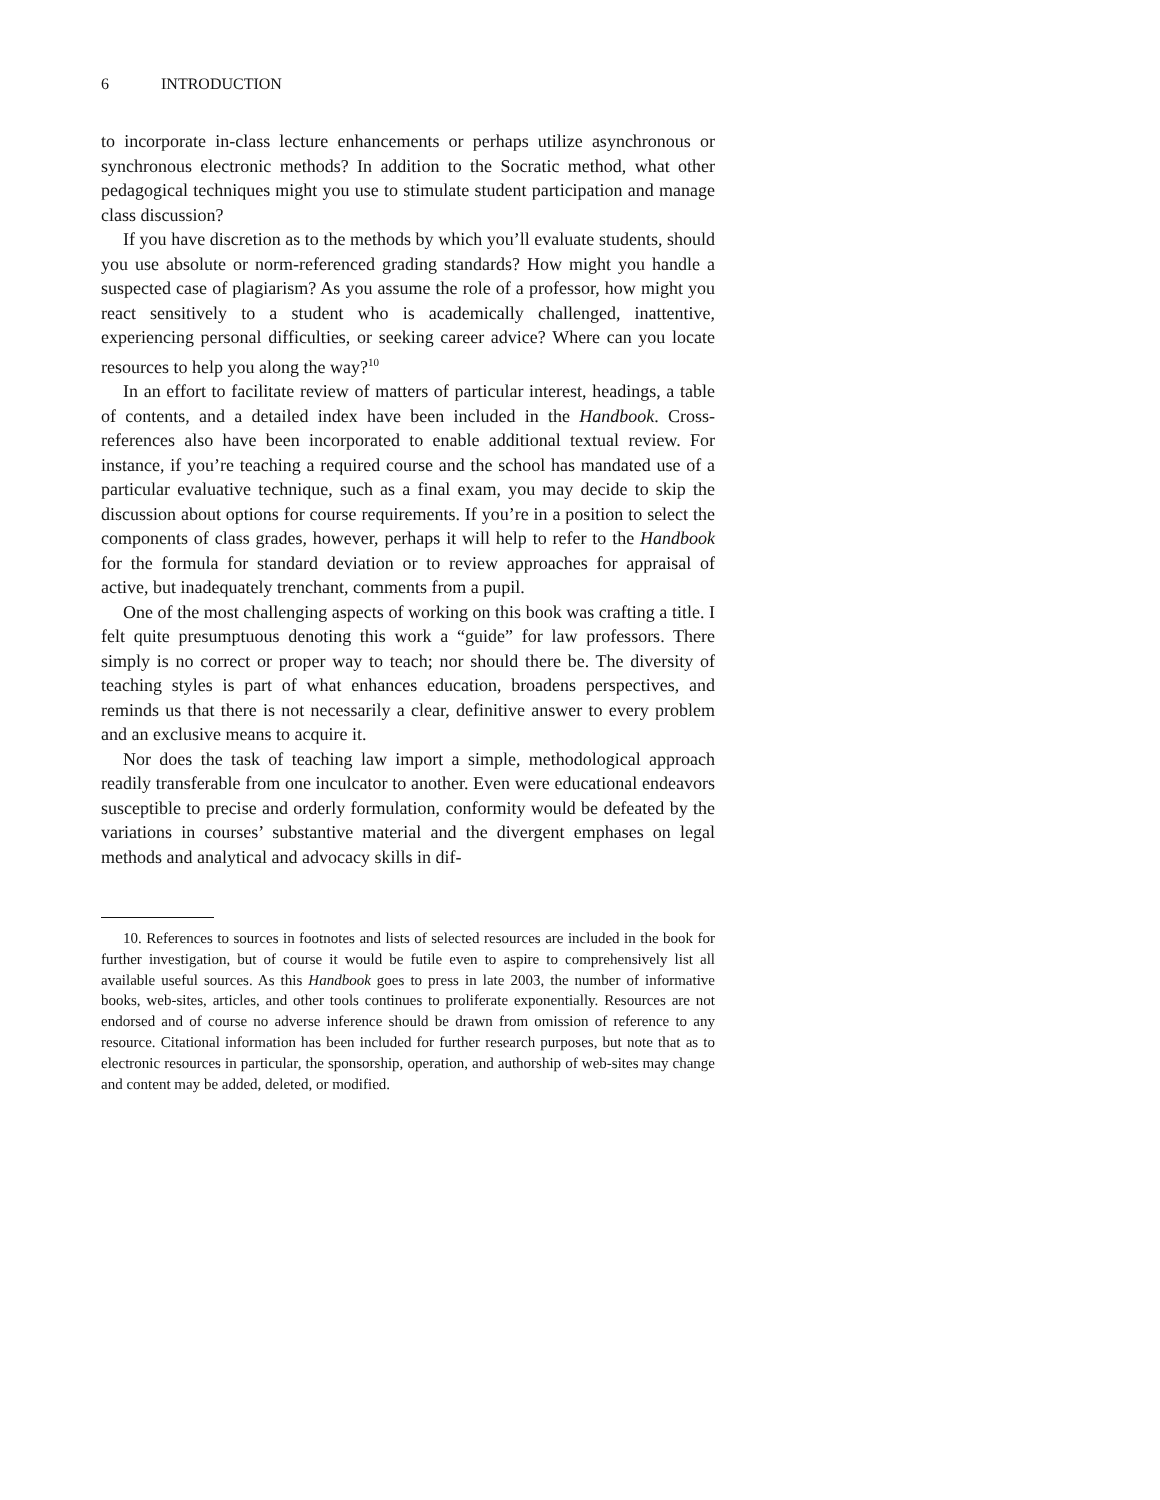6 INTRODUCTION
to incorporate in-class lecture enhancements or perhaps utilize asynchronous or synchronous electronic methods? In addition to the Socratic method, what other pedagogical techniques might you use to stimulate student participation and manage class discussion?
If you have discretion as to the methods by which you’ll evaluate students, should you use absolute or norm-referenced grading standards? How might you handle a suspected case of plagiarism? As you assume the role of a professor, how might you react sensitively to a student who is academically challenged, inattentive, experiencing personal difficulties, or seeking career advice? Where can you locate resources to help you along the way?<sup>10</sup>
In an effort to facilitate review of matters of particular interest, headings, a table of contents, and a detailed index have been included in the Handbook. Cross-references also have been incorporated to enable additional textual review. For instance, if you’re teaching a required course and the school has mandated use of a particular evaluative technique, such as a final exam, you may decide to skip the discussion about options for course requirements. If you’re in a position to select the components of class grades, however, perhaps it will help to refer to the Handbook for the formula for standard deviation or to review approaches for appraisal of active, but inadequately trenchant, comments from a pupil.
One of the most challenging aspects of working on this book was crafting a title. I felt quite presumptuous denoting this work a “guide” for law professors. There simply is no correct or proper way to teach; nor should there be. The diversity of teaching styles is part of what enhances education, broadens perspectives, and reminds us that there is not necessarily a clear, definitive answer to every problem and an exclusive means to acquire it.
Nor does the task of teaching law import a simple, methodological approach readily transferable from one inculcator to another. Even were educational endeavors susceptible to precise and orderly formulation, conformity would be defeated by the variations in courses’ substantive material and the divergent emphases on legal methods and analytical and advocacy skills in dif-
10. References to sources in footnotes and lists of selected resources are included in the book for further investigation, but of course it would be futile even to aspire to comprehensively list all available useful sources. As this Handbook goes to press in late 2003, the number of informative books, web-sites, articles, and other tools continues to proliferate exponentially. Resources are not endorsed and of course no adverse inference should be drawn from omission of reference to any resource. Citational information has been included for further research purposes, but note that as to electronic resources in particular, the sponsorship, operation, and authorship of web-sites may change and content may be added, deleted, or modified.